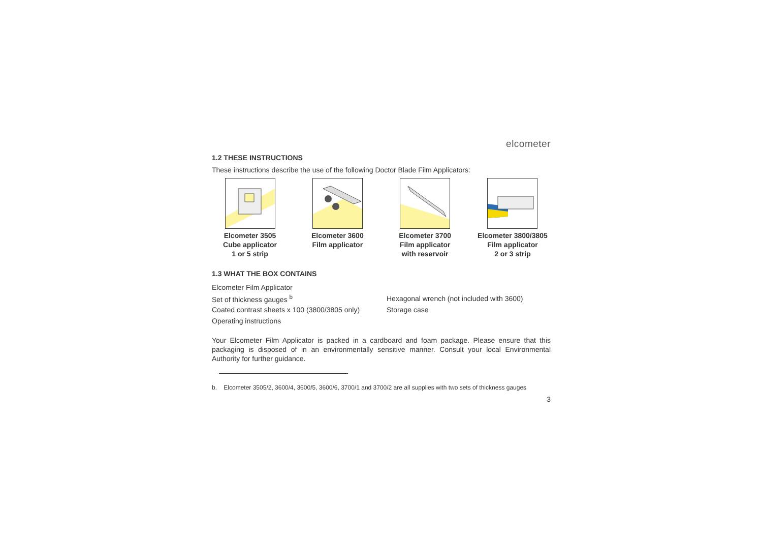elcometer
1.2 THESE INSTRUCTIONS
These instructions describe the use of the following Doctor Blade Film Applicators:
Elcometer 3505
Cube applicator
1 or 5 strip
Elcometer 3600
Film applicator
Elcometer 3700
Film applicator
with reservoir
Elcometer 3800/3805
Film applicator
2 or 3 strip
1.3 WHAT THE BOX CONTAINS
Elcometer Film Applicator
Set of thickness gauges <sup>b</sup>
Hexagonal wrench (not included with 3600)
Coated contrast sheets x 100 (3800/3805 only)
Storage case
Operating instructions
Your Elcometer Film Applicator is packed in a cardboard and foam package. Please ensure that this packaging is disposed of in an environmentally sensitive manner. Consult your local Environmental Authority for further guidance.
b. Elcometer 3505/2, 3600/4, 3600/5, 3600/6, 3700/1 and 3700/2 are all supplies with two sets of thickness gauges
3